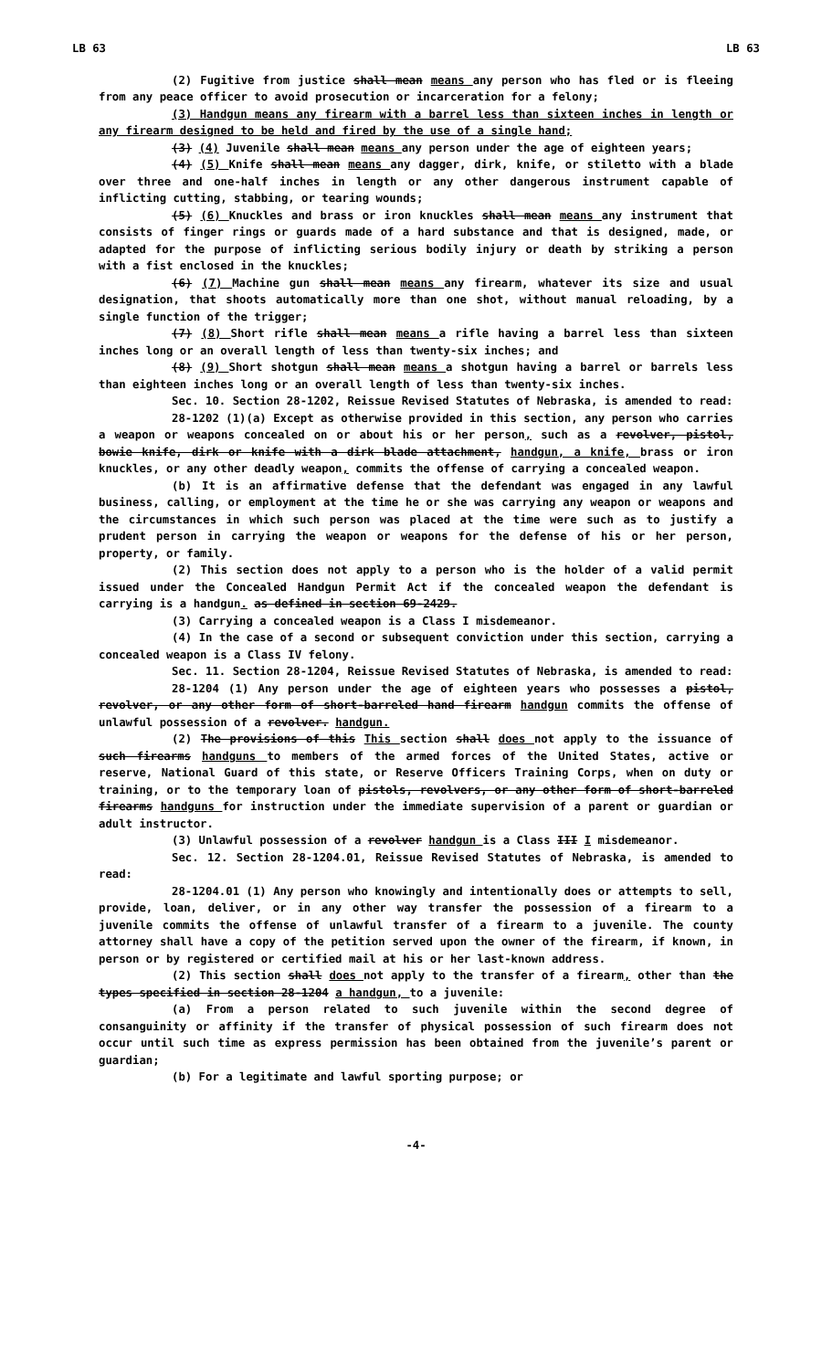LB 63 LB 63
(2) Fugitive from justice shall mean means any person who has fled or is fleeing from any peace officer to avoid prosecution or incarceration for a felony;
(3) Handgun means any firearm with a barrel less than sixteen inches in length or any firearm designed to be held and fired by the use of a single hand;
(3) (4) Juvenile shall mean means any person under the age of eighteen years;
(4) (5) Knife shall mean means any dagger, dirk, knife, or stiletto with a blade over three and one-half inches in length or any other dangerous instrument capable of inflicting cutting, stabbing, or tearing wounds;
(5) (6) Knuckles and brass or iron knuckles shall mean means any instrument that consists of finger rings or guards made of a hard substance and that is designed, made, or adapted for the purpose of inflicting serious bodily injury or death by striking a person with a fist enclosed in the knuckles;
(6) (7) Machine gun shall mean means any firearm, whatever its size and usual designation, that shoots automatically more than one shot, without manual reloading, by a single function of the trigger;
(7) (8) Short rifle shall mean means a rifle having a barrel less than sixteen inches long or an overall length of less than twenty-six inches; and
(8) (9) Short shotgun shall mean means a shotgun having a barrel or barrels less than eighteen inches long or an overall length of less than twenty-six inches.
Sec. 10. Section 28-1202, Reissue Revised Statutes of Nebraska, is amended to read:
28-1202 (1)(a) Except as otherwise provided in this section, any person who carries a weapon or weapons concealed on or about his or her person, such as a revolver, pistol, bowie knife, dirk or knife with a dirk blade attachment, handgun, a knife, brass or iron knuckles, or any other deadly weapon, commits the offense of carrying a concealed weapon.
(b) It is an affirmative defense that the defendant was engaged in any lawful business, calling, or employment at the time he or she was carrying any weapon or weapons and the circumstances in which such person was placed at the time were such as to justify a prudent person in carrying the weapon or weapons for the defense of his or her person, property, or family.
(2) This section does not apply to a person who is the holder of a valid permit issued under the Concealed Handgun Permit Act if the concealed weapon the defendant is carrying is a handgun. as defined in section 69-2429.
(3) Carrying a concealed weapon is a Class I misdemeanor.
(4) In the case of a second or subsequent conviction under this section, carrying a concealed weapon is a Class IV felony.
Sec. 11. Section 28-1204, Reissue Revised Statutes of Nebraska, is amended to read:
28-1204 (1) Any person under the age of eighteen years who possesses a pistol, revolver, or any other form of short-barreled hand firearm handgun commits the offense of unlawful possession of a revolver. handgun.
(2) The provisions of this This section shall does not apply to the issuance of such firearms handguns to members of the armed forces of the United States, active or reserve, National Guard of this state, or Reserve Officers Training Corps, when on duty or training, or to the temporary loan of pistols, revolvers, or any other form of short-barreled firearms handguns for instruction under the immediate supervision of a parent or guardian or adult instructor.
(3) Unlawful possession of a revolver handgun is a Class III I misdemeanor.
Sec. 12. Section 28-1204.01, Reissue Revised Statutes of Nebraska, is amended to read:
28-1204.01 (1) Any person who knowingly and intentionally does or attempts to sell, provide, loan, deliver, or in any other way transfer the possession of a firearm to a juvenile commits the offense of unlawful transfer of a firearm to a juvenile. The county attorney shall have a copy of the petition served upon the owner of the firearm, if known, in person or by registered or certified mail at his or her last-known address.
(2) This section shall does not apply to the transfer of a firearm, other than the types specified in section 28-1204 a handgun, to a juvenile:
(a) From a person related to such juvenile within the second degree of consanguinity or affinity if the transfer of physical possession of such firearm does not occur until such time as express permission has been obtained from the juvenile’s parent or guardian;
(b) For a legitimate and lawful sporting purpose; or
-4-